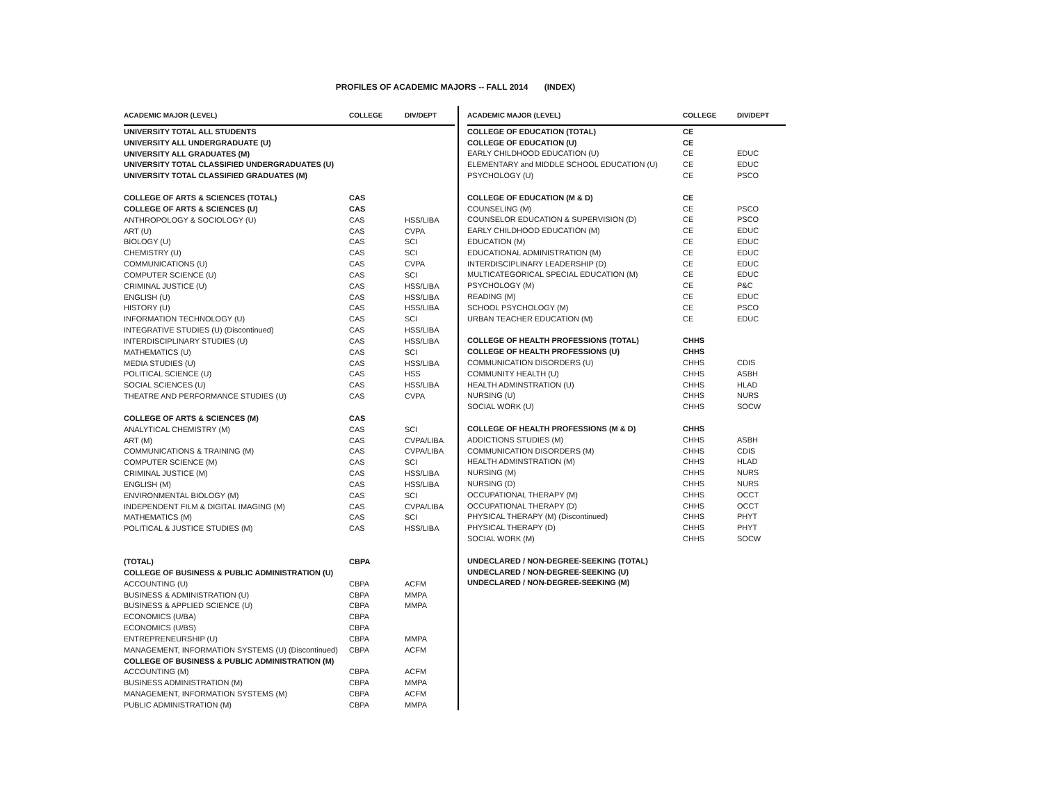PROFILES OF ACADEMIC MAJORS -- FALL 2014 (INDEX)
| ACADEMIC MAJOR (LEVEL) | COLLEGE | DIV/DEPT |
| --- | --- | --- |
| UNIVERSITY TOTAL ALL STUDENTS | | |
| UNIVERSITY ALL UNDERGRADUATE (U) | | |
| UNIVERSITY ALL GRADUATES (M) | | |
| UNIVERSITY TOTAL CLASSIFIED UNDERGRADUATES (U) | | |
| UNIVERSITY TOTAL CLASSIFIED GRADUATES (M) | | |
| COLLEGE OF ARTS & SCIENCES (TOTAL) | CAS | |
| COLLEGE OF ARTS & SCIENCES (U) | CAS | |
| ANTHROPOLOGY & SOCIOLOGY (U) | CAS | HSS/LIBA |
| ART (U) | CAS | CVPA |
| BIOLOGY (U) | CAS | SCI |
| CHEMISTRY (U) | CAS | SCI |
| COMMUNICATIONS (U) | CAS | CVPA |
| COMPUTER SCIENCE (U) | CAS | SCI |
| CRIMINAL JUSTICE (U) | CAS | HSS/LIBA |
| ENGLISH (U) | CAS | HSS/LIBA |
| HISTORY (U) | CAS | HSS/LIBA |
| INFORMATION TECHNOLOGY (U) | CAS | SCI |
| INTEGRATIVE STUDIES (U) (Discontinued) | CAS | HSS/LIBA |
| INTERDISCIPLINARY STUDIES (U) | CAS | HSS/LIBA |
| MATHEMATICS (U) | CAS | SCI |
| MEDIA STUDIES (U) | CAS | HSS/LIBA |
| POLITICAL SCIENCE (U) | CAS | HSS |
| SOCIAL SCIENCES (U) | CAS | HSS/LIBA |
| THEATRE AND PERFORMANCE STUDIES (U) | CAS | CVPA |
| COLLEGE OF ARTS & SCIENCES (M) | CAS | |
| ANALYTICAL CHEMISTRY (M) | CAS | SCI |
| ART (M) | CAS | CVPA/LIBA |
| COMMUNICATIONS & TRAINING (M) | CAS | CVPA/LIBA |
| COMPUTER SCIENCE (M) | CAS | SCI |
| CRIMINAL JUSTICE (M) | CAS | HSS/LIBA |
| ENGLISH (M) | CAS | HSS/LIBA |
| ENVIRONMENTAL BIOLOGY (M) | CAS | SCI |
| INDEPENDENT FILM & DIGITAL IMAGING (M) | CAS | CVPA/LIBA |
| MATHEMATICS (M) | CAS | SCI |
| POLITICAL & JUSTICE STUDIES (M) | CAS | HSS/LIBA |
| (TOTAL) | CBPA | |
| COLLEGE OF BUSINESS & PUBLIC ADMINISTRATION (U) | | |
| ACCOUNTING (U) | CBPA | ACFM |
| BUSINESS & ADMINISTRATION (U) | CBPA | MMPA |
| BUSINESS & APPLIED SCIENCE (U) | CBPA | MMPA |
| ECONOMICS (U/BA) | CBPA | |
| ECONOMICS (U/BS) | CBPA | |
| ENTREPRENEURSHIP (U) | CBPA | MMPA |
| MANAGEMENT, INFORMATION SYSTEMS (U) (Discontinued) | CBPA | ACFM |
| COLLEGE OF BUSINESS & PUBLIC ADMINISTRATION (M) | | |
| ACCOUNTING (M) | CBPA | ACFM |
| BUSINESS ADMINISTRATION (M) | CBPA | MMPA |
| MANAGEMENT, INFORMATION SYSTEMS (M) | CBPA | ACFM |
| PUBLIC ADMINISTRATION (M) | CBPA | MMPA |
| ACADEMIC MAJOR (LEVEL) | COLLEGE | DIV/DEPT |
| --- | --- | --- |
| COLLEGE OF EDUCATION (TOTAL) | CE | |
| COLLEGE OF EDUCATION (U) | CE | |
| EARLY CHILDHOOD EDUCATION (U) | CE | EDUC |
| ELEMENTARY and MIDDLE SCHOOL EDUCATION (U) | CE | EDUC |
| PSYCHOLOGY (U) | CE | PSCO |
| COLLEGE OF EDUCATION (M & D) | CE | |
| COUNSELING (M) | CE | PSCO |
| COUNSELOR EDUCATION & SUPERVISION (D) | CE | PSCO |
| EARLY CHILDHOOD EDUCATION (M) | CE | EDUC |
| EDUCATION (M) | CE | EDUC |
| EDUCATIONAL ADMINISTRATION (M) | CE | EDUC |
| INTERDISCIPLINARY LEADERSHIP (D) | CE | EDUC |
| MULTICATEGORICAL SPECIAL EDUCATION (M) | CE | EDUC |
| PSYCHOLOGY (M) | CE | P&C |
| READING (M) | CE | EDUC |
| SCHOOL PSYCHOLOGY (M) | CE | PSCO |
| URBAN TEACHER EDUCATION (M) | CE | EDUC |
| COLLEGE OF HEALTH PROFESSIONS (TOTAL) | CHHS | |
| COLLEGE OF HEALTH PROFESSIONS (U) | CHHS | |
| COMMUNICATION DISORDERS (U) | CHHS | CDIS |
| COMMUNITY HEALTH (U) | CHHS | ASBH |
| HEALTH ADMINSTRATION (U) | CHHS | HLAD |
| NURSING (U) | CHHS | NURS |
| SOCIAL WORK (U) | CHHS | SOCW |
| COLLEGE OF HEALTH PROFESSIONS (M & D) | CHHS | |
| ADDICTIONS STUDIES (M) | CHHS | ASBH |
| COMMUNICATION DISORDERS (M) | CHHS | CDIS |
| HEALTH ADMINSTRATION (M) | CHHS | HLAD |
| NURSING (M) | CHHS | NURS |
| NURSING (D) | CHHS | NURS |
| OCCUPATIONAL THERAPY (M) | CHHS | OCCT |
| OCCUPATIONAL THERAPY (D) | CHHS | OCCT |
| PHYSICAL THERAPY (M) (Discontinued) | CHHS | PHYT |
| PHYSICAL THERAPY (D) | CHHS | PHYT |
| SOCIAL WORK (M) | CHHS | SOCW |
| UNDECLARED / NON-DEGREE-SEEKING (TOTAL) | | |
| UNDECLARED / NON-DEGREE-SEEKING (U) | | |
| UNDECLARED / NON-DEGREE-SEEKING (M) | | |